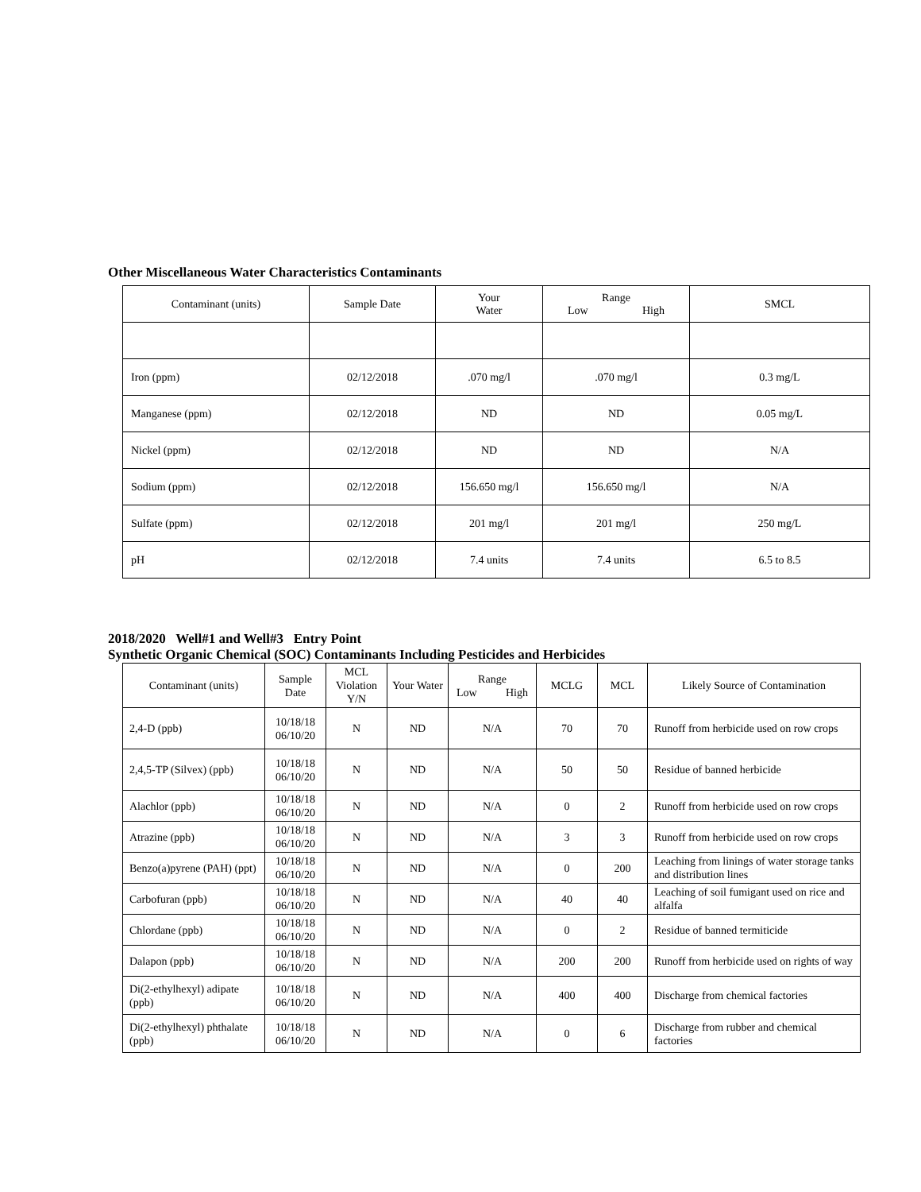Other Miscellaneous Water Characteristics Contaminants
| Contaminant (units) | Sample Date | Your Water | Range Low High | SMCL |
| --- | --- | --- | --- | --- |
| Iron (ppm) | 02/12/2018 | .070 mg/l | .070 mg/l | 0.3 mg/L |
| Manganese (ppm) | 02/12/2018 | ND | ND | 0.05 mg/L |
| Nickel (ppm) | 02/12/2018 | ND | ND | N/A |
| Sodium (ppm) | 02/12/2018 | 156.650 mg/l | 156.650 mg/l | N/A |
| Sulfate (ppm) | 02/12/2018 | 201 mg/l | 201 mg/l | 250 mg/L |
| pH | 02/12/2018 | 7.4 units | 7.4 units | 6.5 to 8.5 |
2018/2020 Well#1 and Well#3 Entry Point
Synthetic Organic Chemical (SOC) Contaminants Including Pesticides and Herbicides
| Contaminant (units) | Sample Date | MCL Violation Y/N | Your Water | Range Low High | MCLG | MCL | Likely Source of Contamination |
| --- | --- | --- | --- | --- | --- | --- | --- |
| 2,4-D (ppb) | 10/18/18 06/10/20 | N | ND | N/A | 70 | 70 | Runoff from herbicide used on row crops |
| 2,4,5-TP (Silvex) (ppb) | 10/18/18 06/10/20 | N | ND | N/A | 50 | 50 | Residue of banned herbicide |
| Alachlor (ppb) | 10/18/18 06/10/20 | N | ND | N/A | 0 | 2 | Runoff from herbicide used on row crops |
| Atrazine (ppb) | 10/18/18 06/10/20 | N | ND | N/A | 3 | 3 | Runoff from herbicide used on row crops |
| Benzo(a)pyrene (PAH) (ppt) | 10/18/18 06/10/20 | N | ND | N/A | 0 | 200 | Leaching from linings of water storage tanks and distribution lines |
| Carbofuran (ppb) | 10/18/18 06/10/20 | N | ND | N/A | 40 | 40 | Leaching of soil fumigant used on rice and alfalfa |
| Chlordane (ppb) | 10/18/18 06/10/20 | N | ND | N/A | 0 | 2 | Residue of banned termiticide |
| Dalapon (ppb) | 10/18/18 06/10/20 | N | ND | N/A | 200 | 200 | Runoff from herbicide used on rights of way |
| Di(2-ethylhexyl) adipate (ppb) | 10/18/18 06/10/20 | N | ND | N/A | 400 | 400 | Discharge from chemical factories |
| Di(2-ethylhexyl) phthalate (ppb) | 10/18/18 06/10/20 | N | ND | N/A | 0 | 6 | Discharge from rubber and chemical factories |